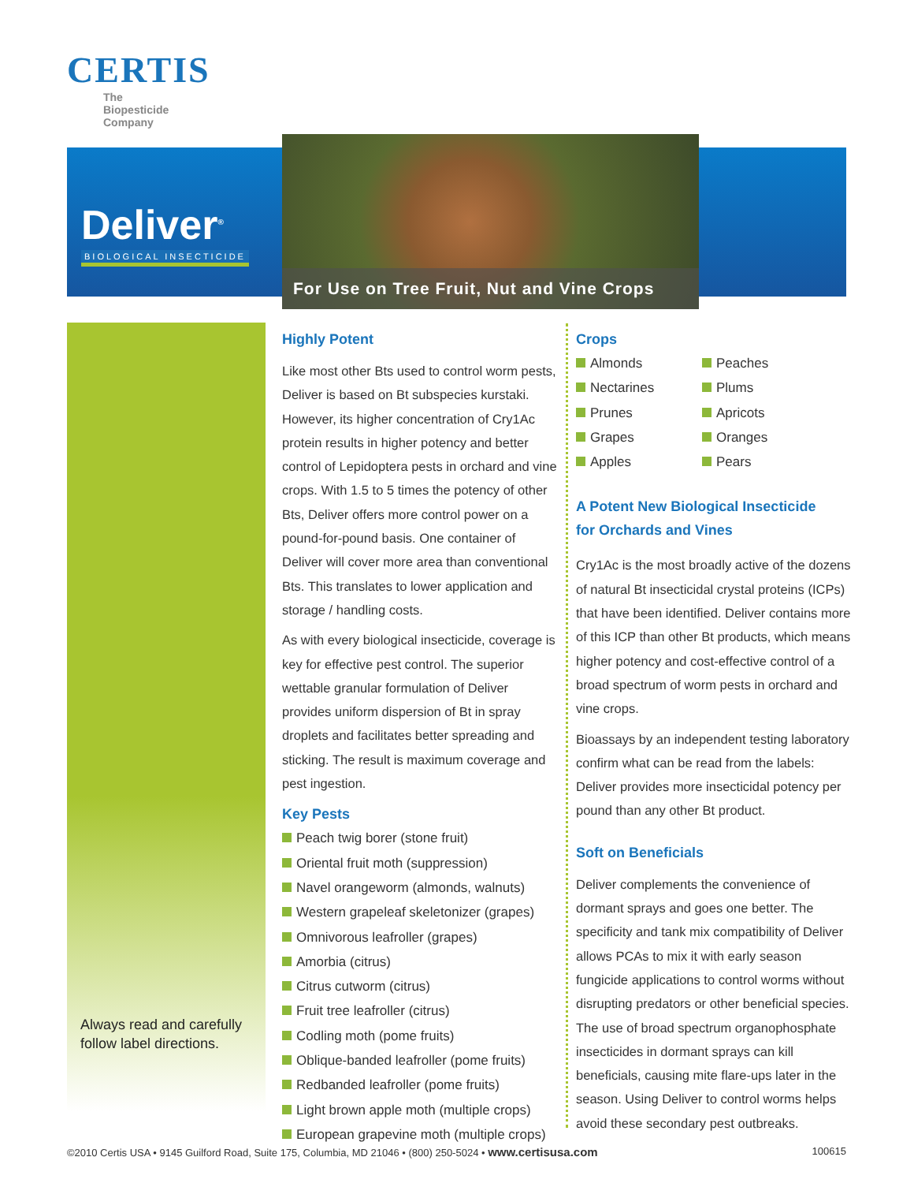CERTIS
The
Biopesticide
Company
Deliver<sup>®</sup>
BIOLOGICAL INSECTICIDE
For Use on Tree Fruit, Nut and Vine Crops
Always read and carefully follow label directions.
Highly Potent
Like most other Bts used to control worm pests, Deliver is based on Bt subspecies kurstaki. However, its higher concentration of Cry1Ac protein results in higher potency and better control of Lepidoptera pests in orchard and vine crops. With 1.5 to 5 times the potency of other Bts, Deliver offers more control power on a pound-for-pound basis. One container of Deliver will cover more area than conventional Bts. This translates to lower application and storage / handling costs.
As with every biological insecticide, coverage is key for effective pest control. The superior wettable granular formulation of Deliver provides uniform dispersion of Bt in spray droplets and facilitates better spreading and sticking. The result is maximum coverage and pest ingestion.
Key Pests
Peach twig borer (stone fruit)
Oriental fruit moth (suppression)
Navel orangeworm (almonds, walnuts)
Western grapeleaf skeletonizer (grapes)
Omnivorous leafroller (grapes)
Amorbia (citrus)
Citrus cutworm (citrus)
Fruit tree leafroller (citrus)
Codling moth (pome fruits)
Oblique-banded leafroller (pome fruits)
Redbanded leafroller (pome fruits)
Light brown apple moth (multiple crops)
European grapevine moth (multiple crops)
Crops
Almonds
Nectarines
Prunes
Grapes
Apples
Peaches
Plums
Apricots
Oranges
Pears
A Potent New Biological Insecticide
for Orchards and Vines
Cry1Ac is the most broadly active of the dozens of natural Bt insecticidal crystal proteins (ICPs) that have been identified. Deliver contains more of this ICP than other Bt products, which means higher potency and cost-effective control of a broad spectrum of worm pests in orchard and vine crops.
Bioassays by an independent testing laboratory confirm what can be read from the labels: Deliver provides more insecticidal potency per pound than any other Bt product.
Soft on Beneficials
Deliver complements the convenience of dormant sprays and goes one better. The specificity and tank mix compatibility of Deliver allows PCAs to mix it with early season fungicide applications to control worms without disrupting predators or other beneficial species. The use of broad spectrum organophosphate insecticides in dormant sprays can kill beneficials, causing mite flare-ups later in the season. Using Deliver to control worms helps avoid these secondary pest outbreaks.
©2010 Certis USA • 9145 Guilford Road, Suite 175, Columbia, MD 21046 • (800) 250-5024 • www.certisusa.com 100615